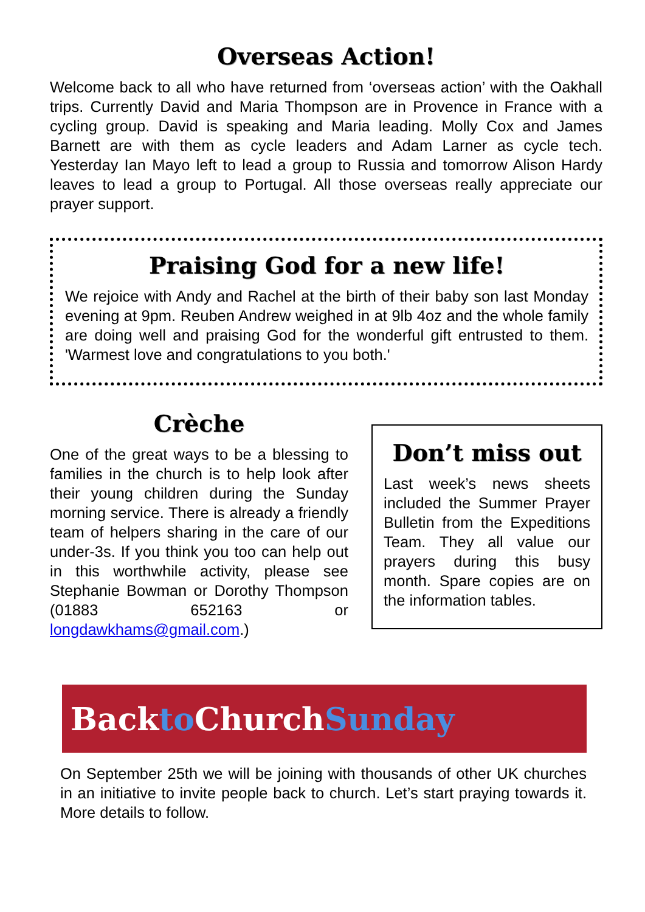Overseas Action!
Welcome back to all who have returned from ‘overseas action’ with the Oakhall trips. Currently David and Maria Thompson are in Provence in France with a cycling group. David is speaking and Maria leading. Molly Cox and James Barnett are with them as cycle leaders and Adam Larner as cycle tech. Yesterday Ian Mayo left to lead a group to Russia and tomorrow Alison Hardy leaves to lead a group to Portugal. All those overseas really appreciate our prayer support.
Praising God for a new life!
We rejoice with Andy and Rachel at the birth of their baby son last Monday evening at 9pm. Reuben Andrew weighed in at 9lb 4oz and the whole family are doing well and praising God for the wonderful gift entrusted to them. 'Warmest love and congratulations to you both.'
Crèche
One of the great ways to be a blessing to families in the church is to help look after their young children during the Sunday morning service. There is already a friendly team of helpers sharing in the care of our under-3s. If you think you too can help out in this worthwhile activity, please see Stephanie Bowman or Dorothy Thompson (01883 652163 or longdawkhams@gmail.com.)
Don’t miss out
Last week’s news sheets included the Summer Prayer Bulletin from the Expeditions Team. They all value our prayers during this busy month. Spare copies are on the information tables.
Back to Church Sunday
On September 25th we will be joining with thousands of other UK churches in an initiative to invite people back to church. Let’s start praying towards it. More details to follow.